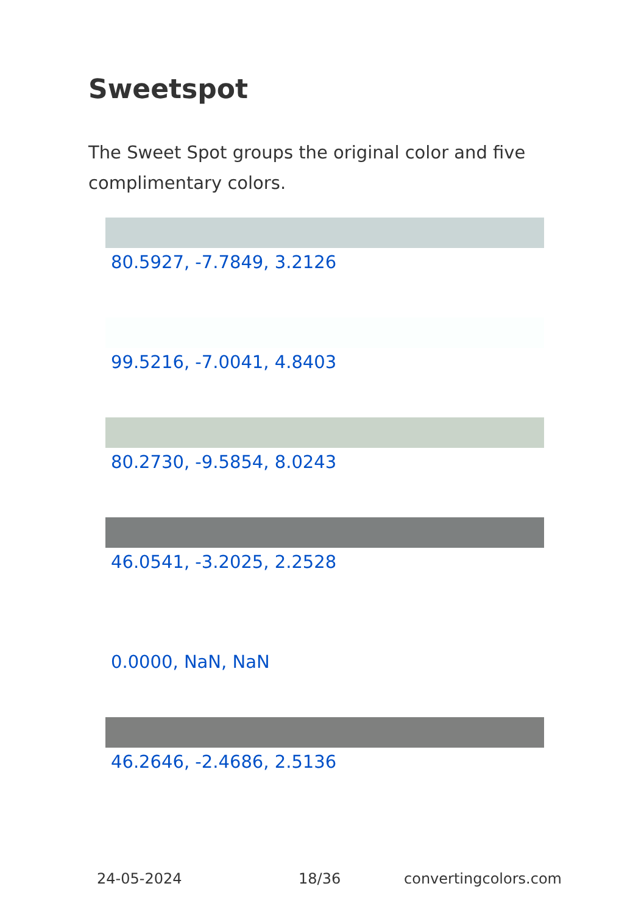Sweetspot
The Sweet Spot groups the original color and five complimentary colors.
80.5927, -7.7849, 3.2126
99.5216, -7.0041, 4.8403
80.2730, -9.5854, 8.0243
46.0541, -3.2025, 2.2528
0.0000, NaN, NaN
46.2646, -2.4686, 2.5136
24-05-2024 18/36 convertingcolors.com